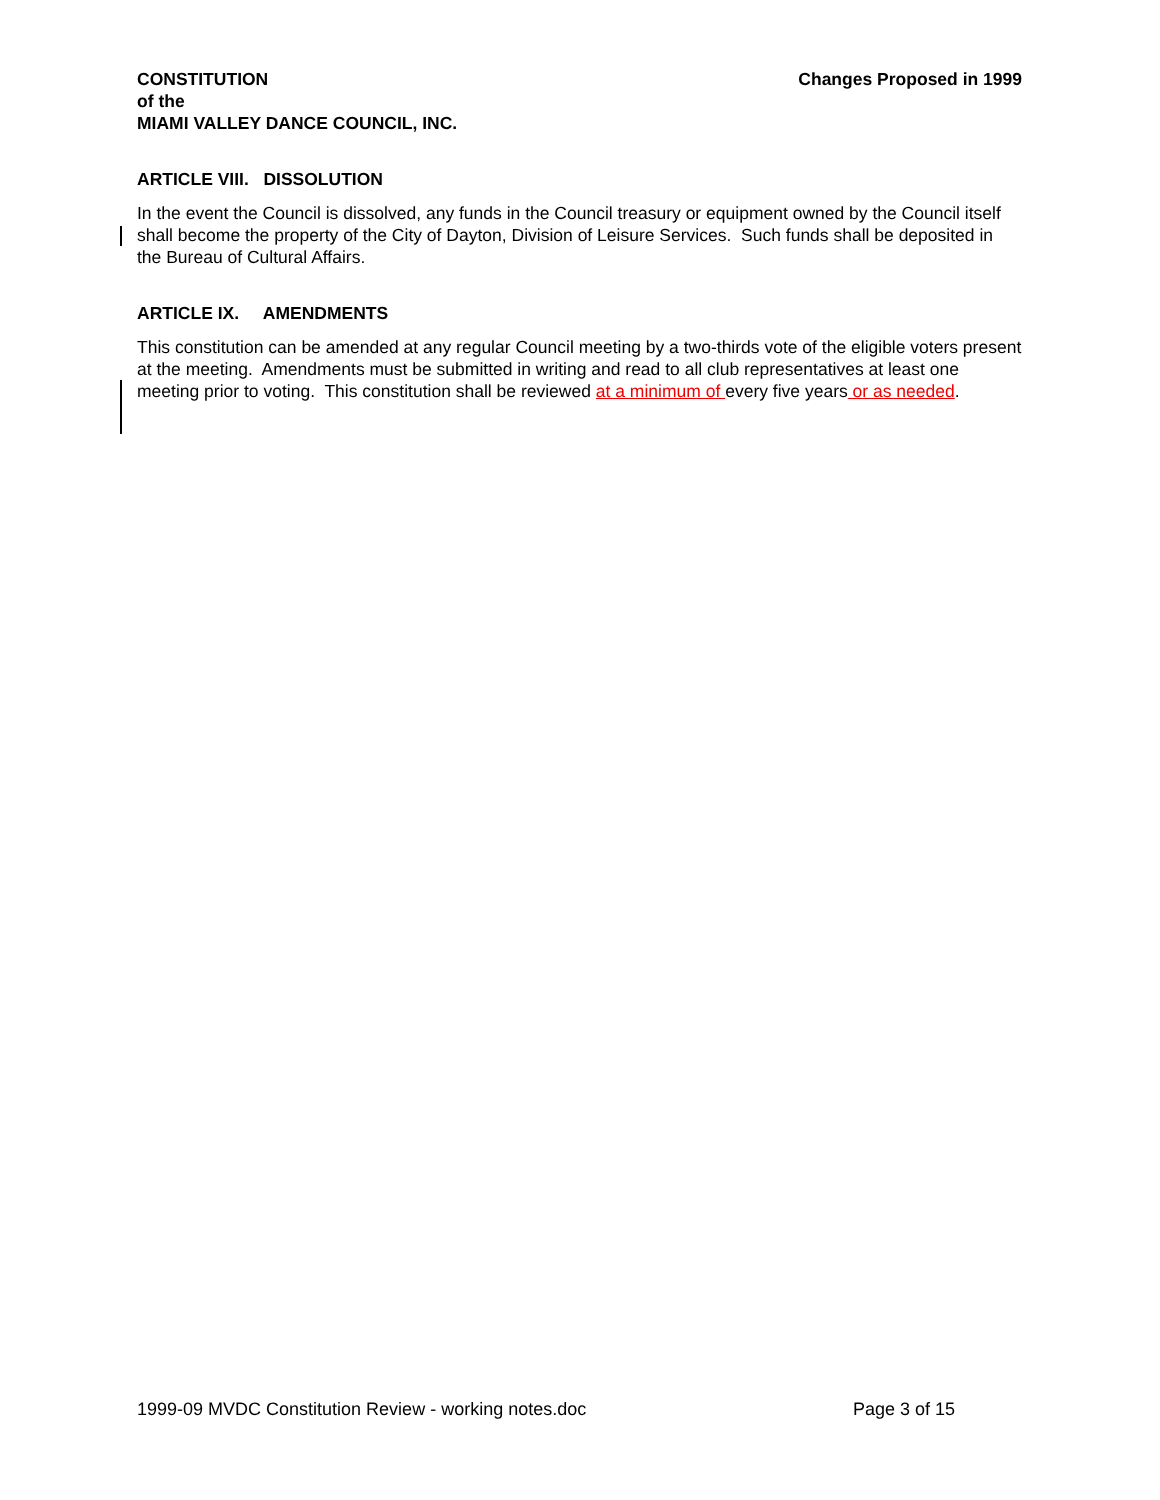CONSTITUTION
of the
MIAMI VALLEY DANCE COUNCIL, INC.
Changes Proposed in 1999
ARTICLE VIII. DISSOLUTION
In the event the Council is dissolved, any funds in the Council treasury or equipment owned by the Council itself shall become the property of the City of Dayton, Division of Leisure Services. Such funds shall be deposited in the Bureau of Cultural Affairs.
ARTICLE IX. AMENDMENTS
This constitution can be amended at any regular Council meeting by a two-thirds vote of the eligible voters present at the meeting. Amendments must be submitted in writing and read to all club representatives at least one meeting prior to voting. This constitution shall be reviewed at a minimum of every five years or as needed.
1999-09 MVDC Constitution Review - working notes.doc Page 3 of 15